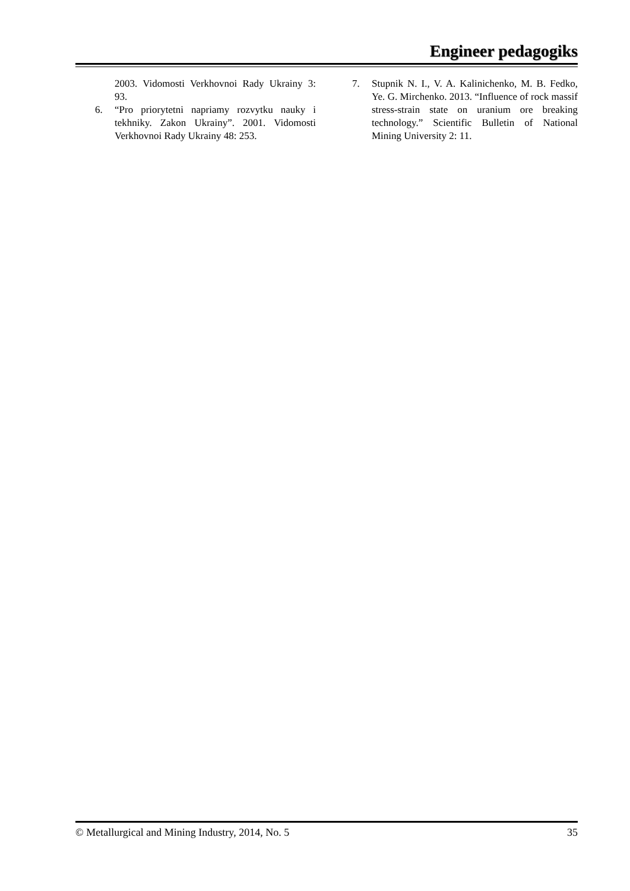Engineer pedagogiks
2003. Vidomosti Verkhovnoi Rady Ukrainy 3: 93.
6. “Pro priorytetni napriamy rozvytku nauky i tekhniky. Zakon Ukrainy”. 2001. Vidomosti Verkhovnoi Rady Ukrainy 48: 253.
7. Stupnik N. I., V. A. Kalinichenko, M. B. Fedko, Ye. G. Mirchenko. 2013. “Influence of rock massif stress-strain state on uranium ore breaking technology.” Scientific Bulletin of National Mining University 2: 11.
© Metallurgical and Mining Industry, 2014, No. 5 35